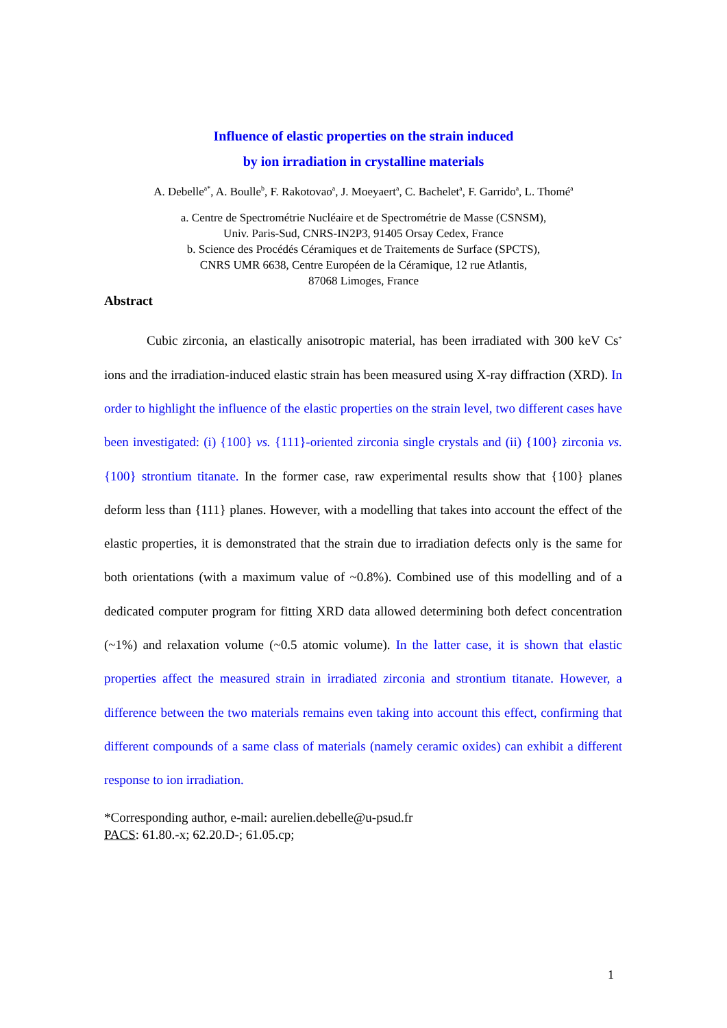Influence of elastic properties on the strain induced
by ion irradiation in crystalline materials
A. Debelle<sup>a*</sup>, A. Boulle<sup>b</sup>, F. Rakotovao<sup>a</sup>, J. Moeyaert<sup>a</sup>, C. Bachelet<sup>a</sup>, F. Garrido<sup>a</sup>, L. Thomé<sup>a</sup>
a. Centre de Spectrométrie Nucléaire et de Spectrométrie de Masse (CSNSM),
Univ. Paris-Sud, CNRS-IN2P3, 91405 Orsay Cedex, France
b. Science des Procédés Céramiques et de Traitements de Surface (SPCTS),
CNRS UMR 6638, Centre Européen de la Céramique, 12 rue Atlantis,
87068 Limoges, France
Abstract
Cubic zirconia, an elastically anisotropic material, has been irradiated with 300 keV Cs<sup>+</sup> ions and the irradiation-induced elastic strain has been measured using X-ray diffraction (XRD). In order to highlight the influence of the elastic properties on the strain level, two different cases have been investigated: (i) {100} vs. {111}-oriented zirconia single crystals and (ii) {100} zirconia vs. {100} strontium titanate. In the former case, raw experimental results show that {100} planes deform less than {111} planes. However, with a modelling that takes into account the effect of the elastic properties, it is demonstrated that the strain due to irradiation defects only is the same for both orientations (with a maximum value of ~0.8%). Combined use of this modelling and of a dedicated computer program for fitting XRD data allowed determining both defect concentration (~1%) and relaxation volume (~0.5 atomic volume). In the latter case, it is shown that elastic properties affect the measured strain in irradiated zirconia and strontium titanate. However, a difference between the two materials remains even taking into account this effect, confirming that different compounds of a same class of materials (namely ceramic oxides) can exhibit a different response to ion irradiation.
*Corresponding author, e-mail: aurelien.debelle@u-psud.fr
PACS: 61.80.-x; 62.20.D-; 61.05.cp;
1